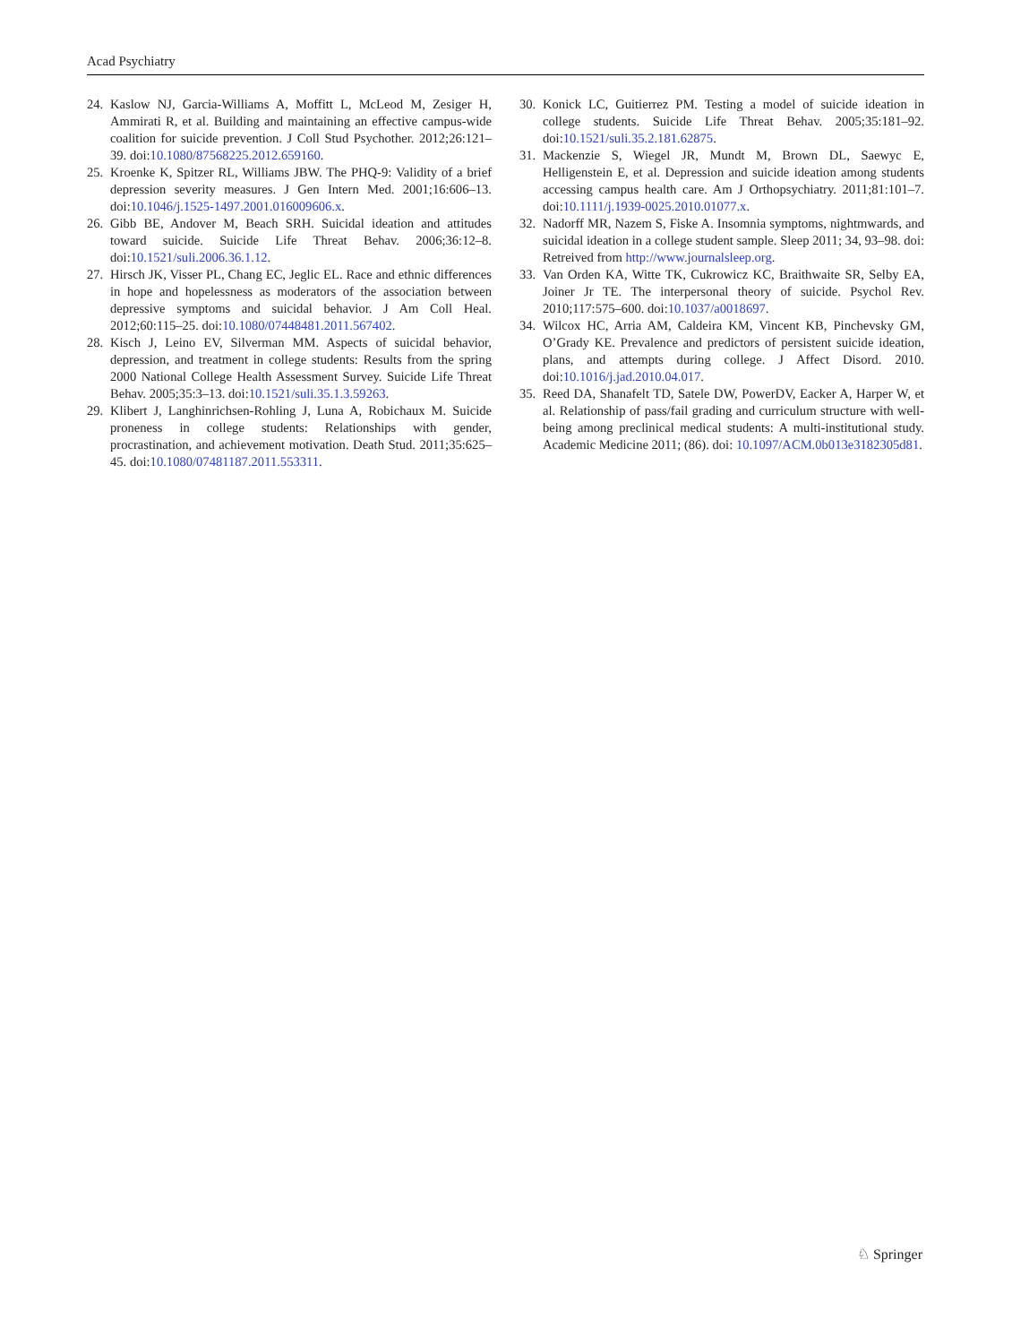Acad Psychiatry
24. Kaslow NJ, Garcia-Williams A, Moffitt L, McLeod M, Zesiger H, Ammirati R, et al. Building and maintaining an effective campus-wide coalition for suicide prevention. J Coll Stud Psychother. 2012;26:121–39. doi:10.1080/87568225.2012.659160.
25. Kroenke K, Spitzer RL, Williams JBW. The PHQ-9: Validity of a brief depression severity measures. J Gen Intern Med. 2001;16:606–13. doi:10.1046/j.1525-1497.2001.016009606.x.
26. Gibb BE, Andover M, Beach SRH. Suicidal ideation and attitudes toward suicide. Suicide Life Threat Behav. 2006;36:12–8. doi:10.1521/suli.2006.36.1.12.
27. Hirsch JK, Visser PL, Chang EC, Jeglic EL. Race and ethnic differences in hope and hopelessness as moderators of the association between depressive symptoms and suicidal behavior. J Am Coll Heal. 2012;60:115–25. doi:10.1080/07448481.2011.567402.
28. Kisch J, Leino EV, Silverman MM. Aspects of suicidal behavior, depression, and treatment in college students: Results from the spring 2000 National College Health Assessment Survey. Suicide Life Threat Behav. 2005;35:3–13. doi:10.1521/suli.35.1.3.59263.
29. Klibert J, Langhinrichsen-Rohling J, Luna A, Robichaux M. Suicide proneness in college students: Relationships with gender, procrastination, and achievement motivation. Death Stud. 2011;35:625–45. doi:10.1080/07481187.2011.553311.
30. Konick LC, Guitierrez PM. Testing a model of suicide ideation in college students. Suicide Life Threat Behav. 2005;35:181–92. doi:10.1521/suli.35.2.181.62875.
31. Mackenzie S, Wiegel JR, Mundt M, Brown DL, Saewyc E, Helligenstein E, et al. Depression and suicide ideation among students accessing campus health care. Am J Orthopsychiatry. 2011;81:101–7. doi:10.1111/j.1939-0025.2010.01077.x.
32. Nadorff MR, Nazem S, Fiske A. Insomnia symptoms, nightmwards, and suicidal ideation in a college student sample. Sleep 2011; 34, 93–98. doi: Retreived from http://www.journalsleep.org.
33. Van Orden KA, Witte TK, Cukrowicz KC, Braithwaite SR, Selby EA, Joiner Jr TE. The interpersonal theory of suicide. Psychol Rev. 2010;117:575–600. doi:10.1037/a0018697.
34. Wilcox HC, Arria AM, Caldeira KM, Vincent KB, Pinchevsky GM, O’Grady KE. Prevalence and predictors of persistent suicide ideation, plans, and attempts during college. J Affect Disord. 2010. doi:10.1016/j.jad.2010.04.017.
35. Reed DA, Shanafelt TD, Satele DW, PowerDV, Eacker A, Harper W, et al. Relationship of pass/fail grading and curriculum structure with well-being among preclinical medical students: A multi-institutional study. Academic Medicine 2011; (86). doi: 10.1097/ACM.0b013e3182305d81.
♘ Springer